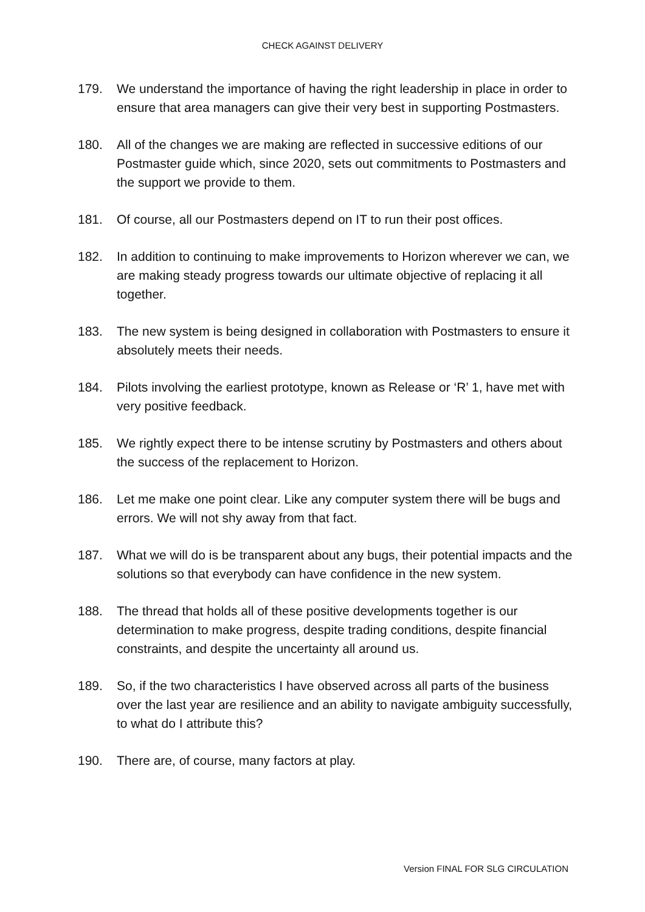CHECK AGAINST DELIVERY
179. We understand the importance of having the right leadership in place in order to ensure that area managers can give their very best in supporting Postmasters.
180. All of the changes we are making are reflected in successive editions of our Postmaster guide which, since 2020, sets out commitments to Postmasters and the support we provide to them.
181. Of course, all our Postmasters depend on IT to run their post offices.
182. In addition to continuing to make improvements to Horizon wherever we can, we are making steady progress towards our ultimate objective of replacing it all together.
183. The new system is being designed in collaboration with Postmasters to ensure it absolutely meets their needs.
184. Pilots involving the earliest prototype, known as Release or ‘R’ 1, have met with very positive feedback.
185. We rightly expect there to be intense scrutiny by Postmasters and others about the success of the replacement to Horizon.
186. Let me make one point clear. Like any computer system there will be bugs and errors. We will not shy away from that fact.
187. What we will do is be transparent about any bugs, their potential impacts and the solutions so that everybody can have confidence in the new system.
188. The thread that holds all of these positive developments together is our determination to make progress, despite trading conditions, despite financial constraints, and despite the uncertainty all around us.
189. So, if the two characteristics I have observed across all parts of the business over the last year are resilience and an ability to navigate ambiguity successfully, to what do I attribute this?
190. There are, of course, many factors at play.
Version FINAL FOR SLG CIRCULATION